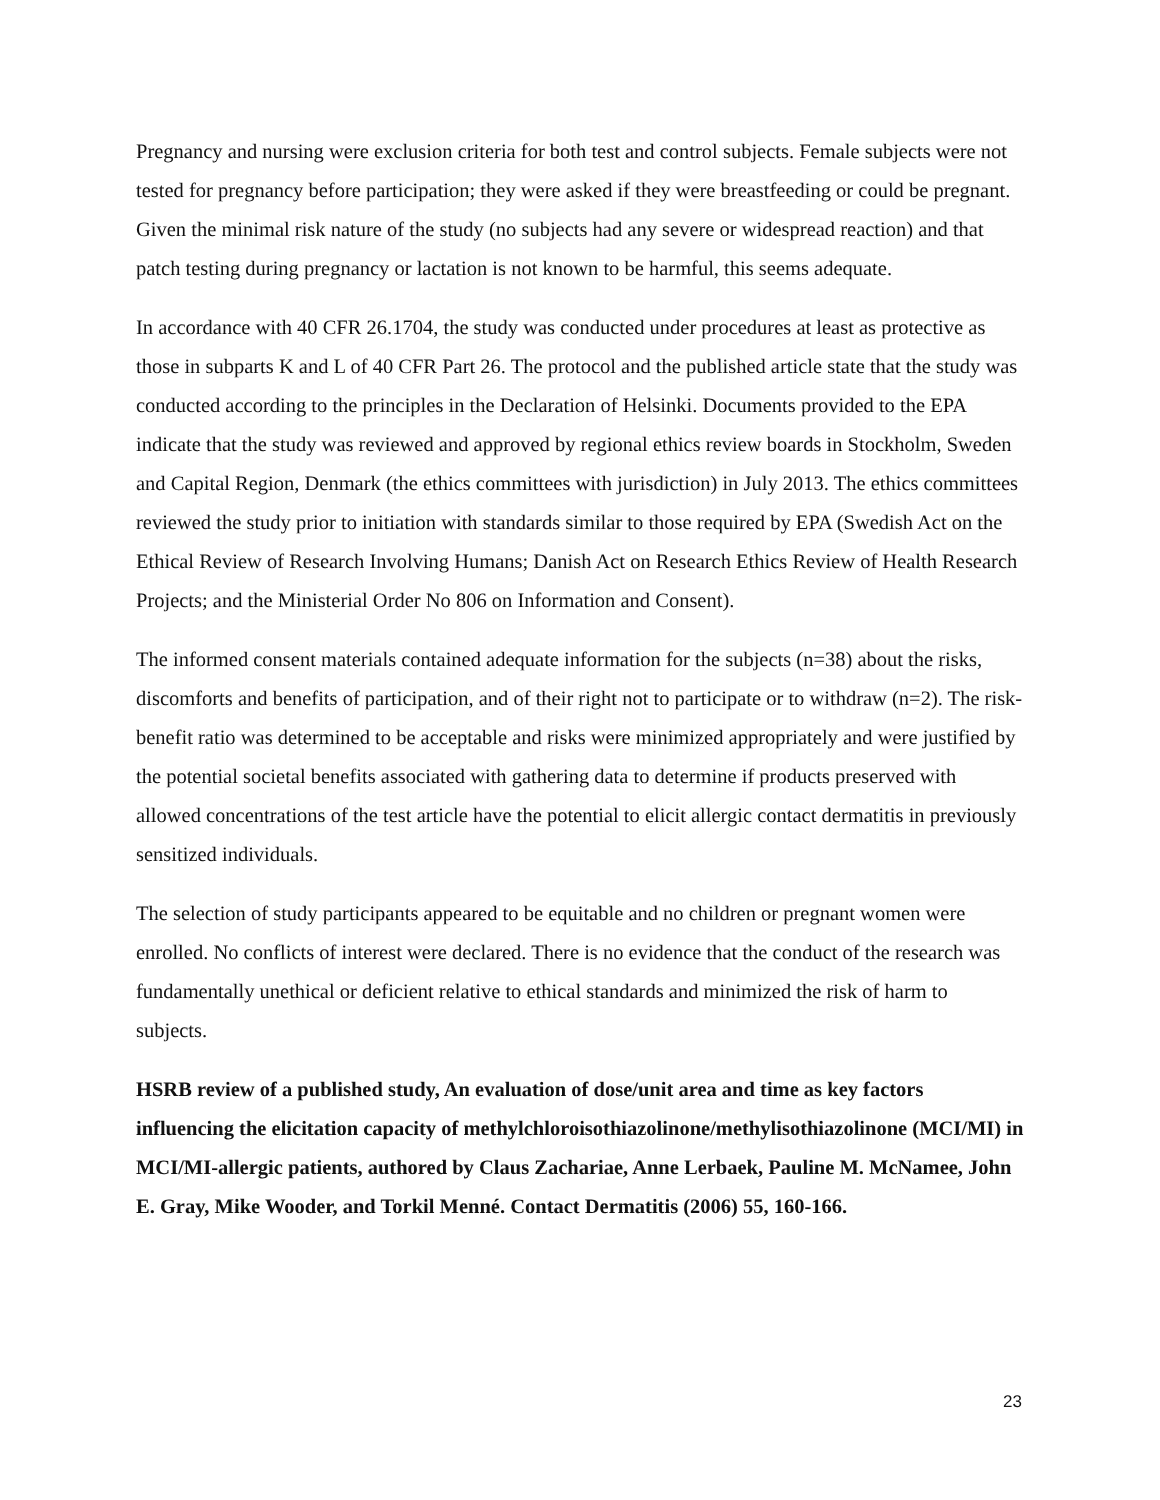Pregnancy and nursing were exclusion criteria for both test and control subjects. Female subjects were not tested for pregnancy before participation; they were asked if they were breastfeeding or could be pregnant. Given the minimal risk nature of the study (no subjects had any severe or widespread reaction) and that patch testing during pregnancy or lactation is not known to be harmful, this seems adequate.
In accordance with 40 CFR 26.1704, the study was conducted under procedures at least as protective as those in subparts K and L of 40 CFR Part 26. The protocol and the published article state that the study was conducted according to the principles in the Declaration of Helsinki. Documents provided to the EPA indicate that the study was reviewed and approved by regional ethics review boards in Stockholm, Sweden and Capital Region, Denmark (the ethics committees with jurisdiction) in July 2013. The ethics committees reviewed the study prior to initiation with standards similar to those required by EPA (Swedish Act on the Ethical Review of Research Involving Humans; Danish Act on Research Ethics Review of Health Research Projects; and the Ministerial Order No 806 on Information and Consent).
The informed consent materials contained adequate information for the subjects (n=38) about the risks, discomforts and benefits of participation, and of their right not to participate or to withdraw (n=2). The risk-benefit ratio was determined to be acceptable and risks were minimized appropriately and were justified by the potential societal benefits associated with gathering data to determine if products preserved with allowed concentrations of the test article have the potential to elicit allergic contact dermatitis in previously sensitized individuals.
The selection of study participants appeared to be equitable and no children or pregnant women were enrolled. No conflicts of interest were declared. There is no evidence that the conduct of the research was fundamentally unethical or deficient relative to ethical standards and minimized the risk of harm to subjects.
HSRB review of a published study, An evaluation of dose/unit area and time as key factors influencing the elicitation capacity of methylchloroisothiazolinone/methylisothiazolinone (MCI/MI) in MCI/MI-allergic patients, authored by Claus Zachariae, Anne Lerbaek, Pauline M. McNamee, John E. Gray, Mike Wooder, and Torkil Menné. Contact Dermatitis (2006) 55, 160-166.
23